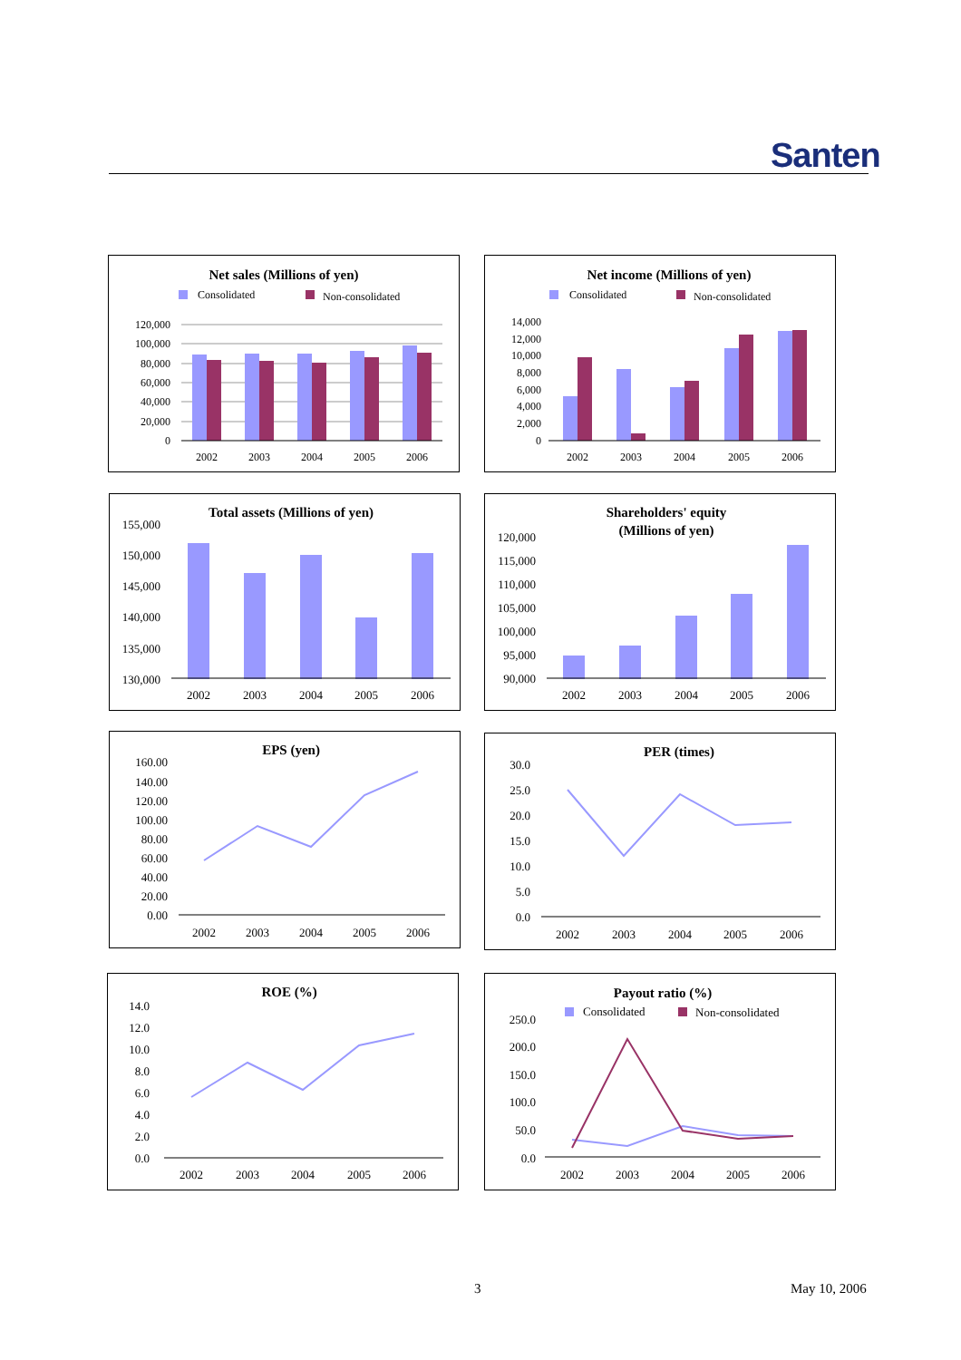Santen
Net sales (Millions of yen)
Consolidated
Non-consolidated
120,000
100,000
80,000
60,000
40,000
20,000
0
2002
2003
2004
2005
2006
Net income (Millions of yen)
Consolidated
Non-consolidated
14,000
12,000
10,000
8,000
6,000
4,000
2,000
0
2002
2003
2004
2005
2006
Total assets (Millions of yen)
155,000
150,000
145,000
140,000
135,000
130,000
2002
2003
2004
2005
2006
Shareholders' equity
(Millions of yen)
120,000
115,000
110,000
105,000
100,000
95,000
90,000
2002
2003
2004
2005
2006
EPS (yen)
160.00
140.00
120.00
100.00
80.00
60.00
40.00
20.00
0.00
2002
2003
2004
2005
2006
PER (times)
30.0
25.0
20.0
15.0
10.0
5.0
0.0
2002
2003
2004
2005
2006
ROE (%)
14.0
12.0
10.0
8.0
6.0
4.0
2.0
0.0
2002
2003
2004
2005
2006
Payout ratio (%)
Consolidated
Non-consolidated
250.0
200.0
150.0
100.0
50.0
0.0
2002
2003
2004
2005
2006
3 May 10, 2006